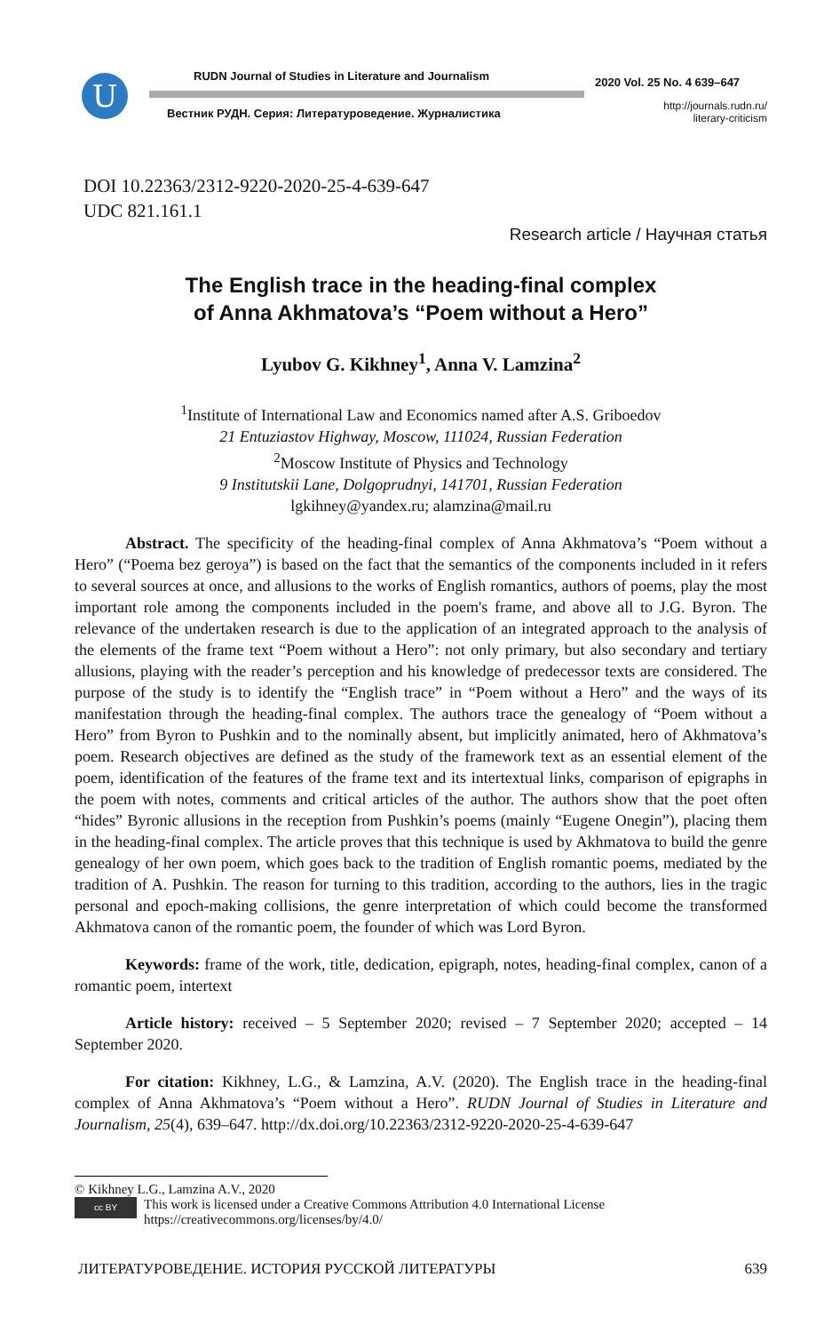U
RUDN Journal of Studies in Literature and Journalism
Вестник РУДН. Серия: Литературоведение. Журналистика
2020 Vol. 25 No. 4 639–647
http://journals.rudn.ru/
literary-criticism
DOI 10.22363/2312-9220-2020-25-4-639-647
UDC 821.161.1
Research article / Научная статья
The English trace in the heading-final complex
of Anna Akhmatova’s “Poem without a Hero”
Lyubov G. Kikhney<sup>1</sup>, Anna V. Lamzina<sup>2</sup>
<sup>1</sup> Institute of International Law and Economics named after A.S. Griboedov
21 Entuziastov Highway, Moscow, 111024, Russian Federation
<sup>2</sup> Moscow Institute of Physics and Technology
9 Institutskii Lane, Dolgoprudnyi, 141701, Russian Federation
lgkihney@yandex.ru; alamzina@mail.ru
Abstract. The specificity of the heading-final complex of Anna Akhmatova’s “Poem without a Hero” (“Poema bez geroya”) is based on the fact that the semantics of the components included in it refers to several sources at once, and allusions to the works of English romantics, authors of poems, play the most important role among the components included in the poem's frame, and above all to J.G. Byron. The relevance of the undertaken research is due to the application of an integrated approach to the analysis of the elements of the frame text “Poem without a Hero”: not only primary, but also secondary and tertiary allusions, playing with the reader’s perception and his knowledge of predecessor texts are considered. The purpose of the study is to identify the “English trace” in “Poem without a Hero” and the ways of its manifestation through the heading-final complex. The authors trace the genealogy of “Poem without a Hero” from Byron to Pushkin and to the nominally absent, but implicitly animated, hero of Akhmatova’s poem. Research objectives are defined as the study of the framework text as an essential element of the poem, identification of the features of the frame text and its intertextual links, comparison of epigraphs in the poem with notes, comments and critical articles of the author. The authors show that the poet often “hides” Byronic allusions in the reception from Pushkin’s poems (mainly “Eugene Onegin”), placing them in the heading-final complex. The article proves that this technique is used by Akhmatova to build the genre genealogy of her own poem, which goes back to the tradition of English romantic poems, mediated by the tradition of A. Pushkin. The reason for turning to this tradition, according to the authors, lies in the tragic personal and epoch-making collisions, the genre interpretation of which could become the transformed Akhmatova canon of the romantic poem, the founder of which was Lord Byron.
Keywords: frame of the work, title, dedication, epigraph, notes, heading-final complex, canon of a romantic poem, intertext
Article history: received – 5 September 2020; revised – 7 September 2020; accepted – 14 September 2020.
For citation: Kikhney, L.G., & Lamzina, A.V. (2020). The English trace in the heading-final complex of Anna Akhmatova’s “Poem without a Hero”. RUDN Journal of Studies in Literature and Journalism, 25(4), 639–647. http://dx.doi.org/10.22363/2312-9220-2020-25-4-639-647
© Kikhney L.G., Lamzina A.V., 2020
cc BY This work is licensed under a Creative Commons Attribution 4.0 International License
https://creativecommons.org/licenses/by/4.0/
ЛИТЕРАТУРОВЕДЕНИЕ. ИСТОРИЯ РУССКОЙ ЛИТЕРАТУРЫ 639